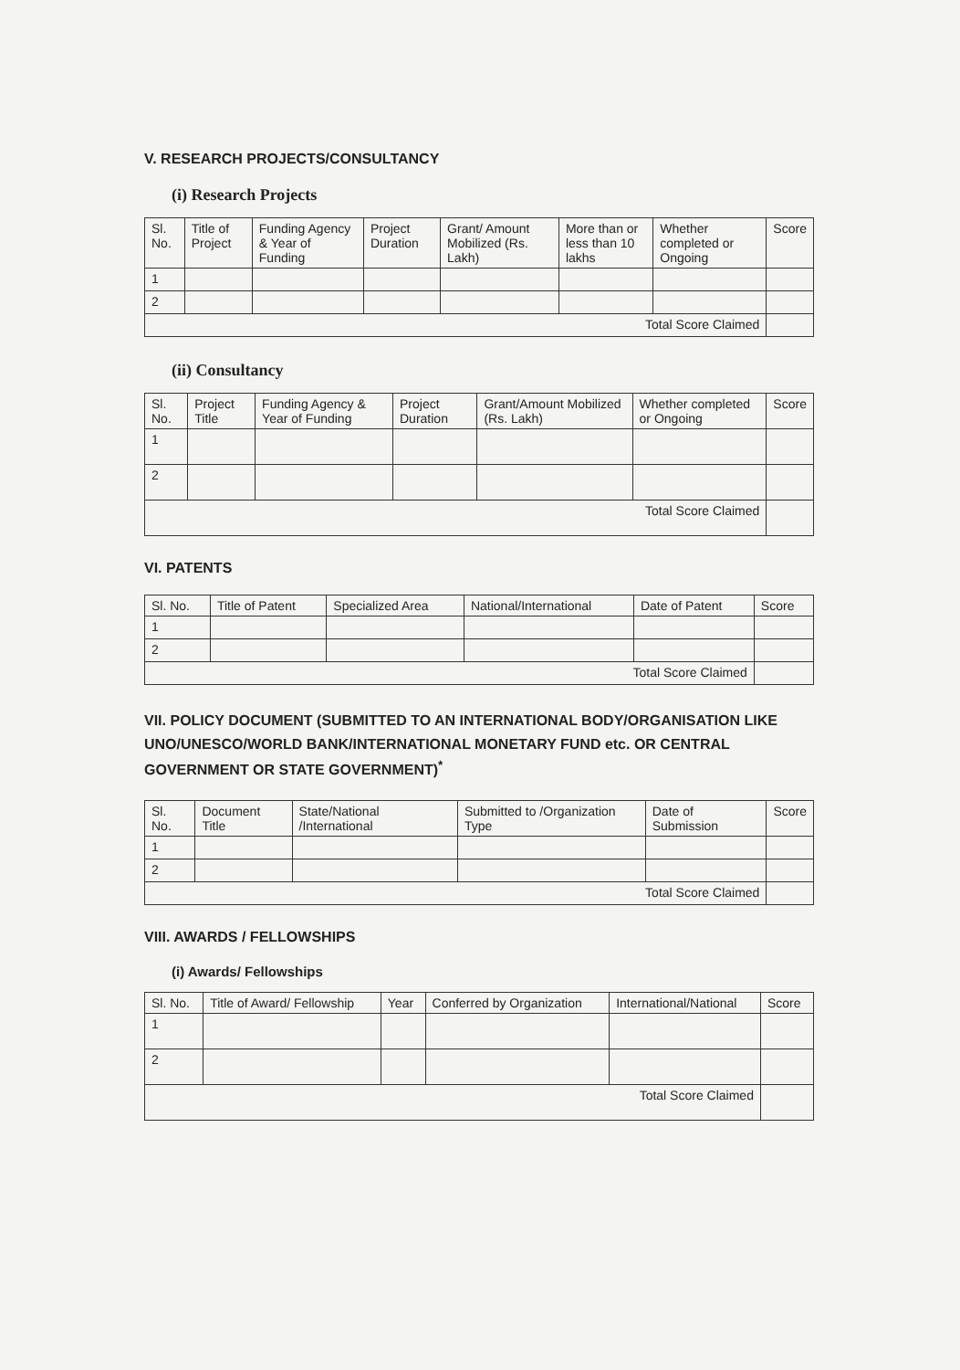V. RESEARCH PROJECTS/CONSULTANCY
(i) Research Projects
| Sl. No. | Title of Project | Funding Agency & Year of Funding | Project Duration | Grant/ Amount Mobilized (Rs. Lakh) | More than or less than 10 lakhs | Whether completed or Ongoing | Score |
| --- | --- | --- | --- | --- | --- | --- | --- |
| 1 | | | | | | | |
| 2 | | | | | | | |
| Total Score Claimed | | | | | | | |
(ii) Consultancy
| Sl. No. | Project Title | Funding Agency & Year of Funding | Project Duration | Grant/Amount Mobilized (Rs. Lakh) | Whether completed or Ongoing | Score |
| --- | --- | --- | --- | --- | --- | --- |
| 1 | | | | | | |
| 2 | | | | | | |
| Total Score Claimed | | | | | | |
VI. PATENTS
| Sl. No. | Title of Patent | Specialized Area | National/International | Date of Patent | Score |
| --- | --- | --- | --- | --- | --- |
| 1 | | | | | |
| 2 | | | | | |
| Total Score Claimed | | | | | |
VII. POLICY DOCUMENT (SUBMITTED TO AN INTERNATIONAL BODY/ORGANISATION LIKE UNO/UNESCO/WORLD BANK/INTERNATIONAL MONETARY FUND etc. OR CENTRAL GOVERNMENT OR STATE GOVERNMENT)<sup>*</sup>
| Sl. No. | Document Title | State/National /International | Submitted to /Organization Type | Date of Submission | Score |
| --- | --- | --- | --- | --- | --- |
| 1 | | | | | |
| 2 | | | | | |
| Total Score Claimed | | | | | |
VIII. AWARDS / FELLOWSHIPS
(i) Awards/ Fellowships
| Sl. No. | Title of Award/ Fellowship | Year | Conferred by Organization | International/National | Score |
| --- | --- | --- | --- | --- | --- |
| 1 | | | | | |
| 2 | | | | | |
| Total Score Claimed | | | | | |